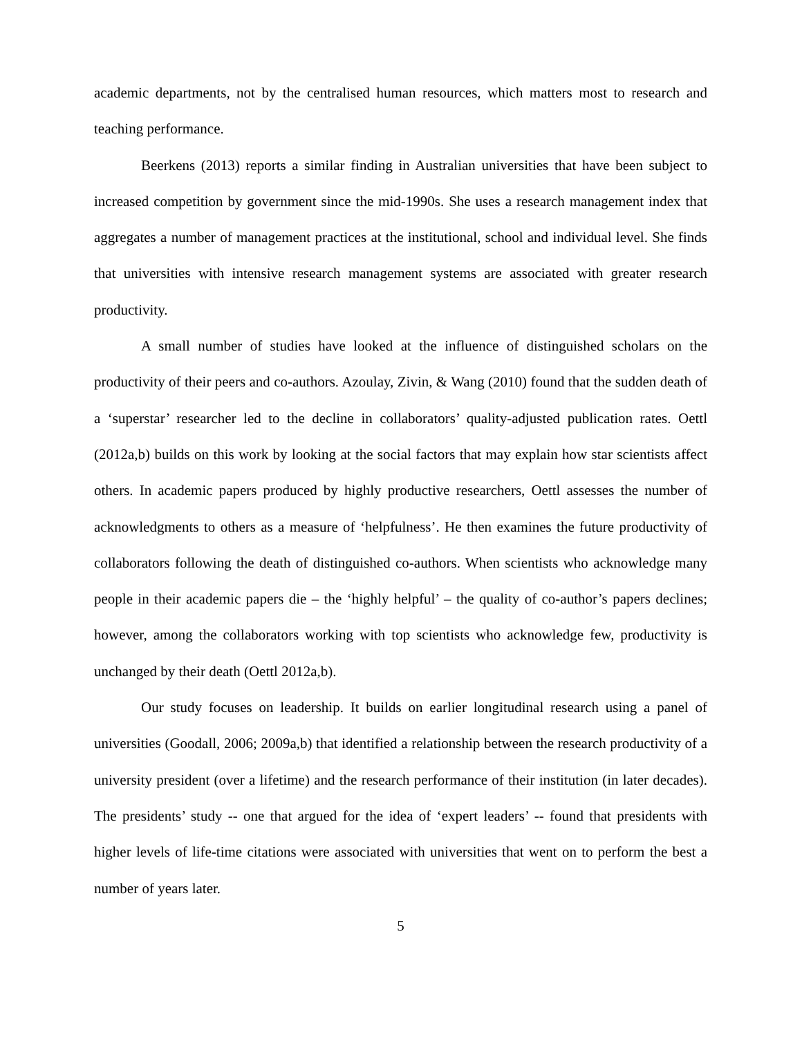academic departments, not by the centralised human resources, which matters most to research and teaching performance.
Beerkens (2013) reports a similar finding in Australian universities that have been subject to increased competition by government since the mid-1990s. She uses a research management index that aggregates a number of management practices at the institutional, school and individual level. She finds that universities with intensive research management systems are associated with greater research productivity.
A small number of studies have looked at the influence of distinguished scholars on the productivity of their peers and co-authors. Azoulay, Zivin, & Wang (2010) found that the sudden death of a ‘superstar’ researcher led to the decline in collaborators’ quality-adjusted publication rates. Oettl (2012a,b) builds on this work by looking at the social factors that may explain how star scientists affect others. In academic papers produced by highly productive researchers, Oettl assesses the number of acknowledgments to others as a measure of ‘helpfulness’. He then examines the future productivity of collaborators following the death of distinguished co-authors. When scientists who acknowledge many people in their academic papers die – the ‘highly helpful’ – the quality of co-author’s papers declines; however, among the collaborators working with top scientists who acknowledge few, productivity is unchanged by their death (Oettl 2012a,b).
Our study focuses on leadership. It builds on earlier longitudinal research using a panel of universities (Goodall, 2006; 2009a,b) that identified a relationship between the research productivity of a university president (over a lifetime) and the research performance of their institution (in later decades). The presidents’ study -- one that argued for the idea of ‘expert leaders’ -- found that presidents with higher levels of life-time citations were associated with universities that went on to perform the best a number of years later.
5